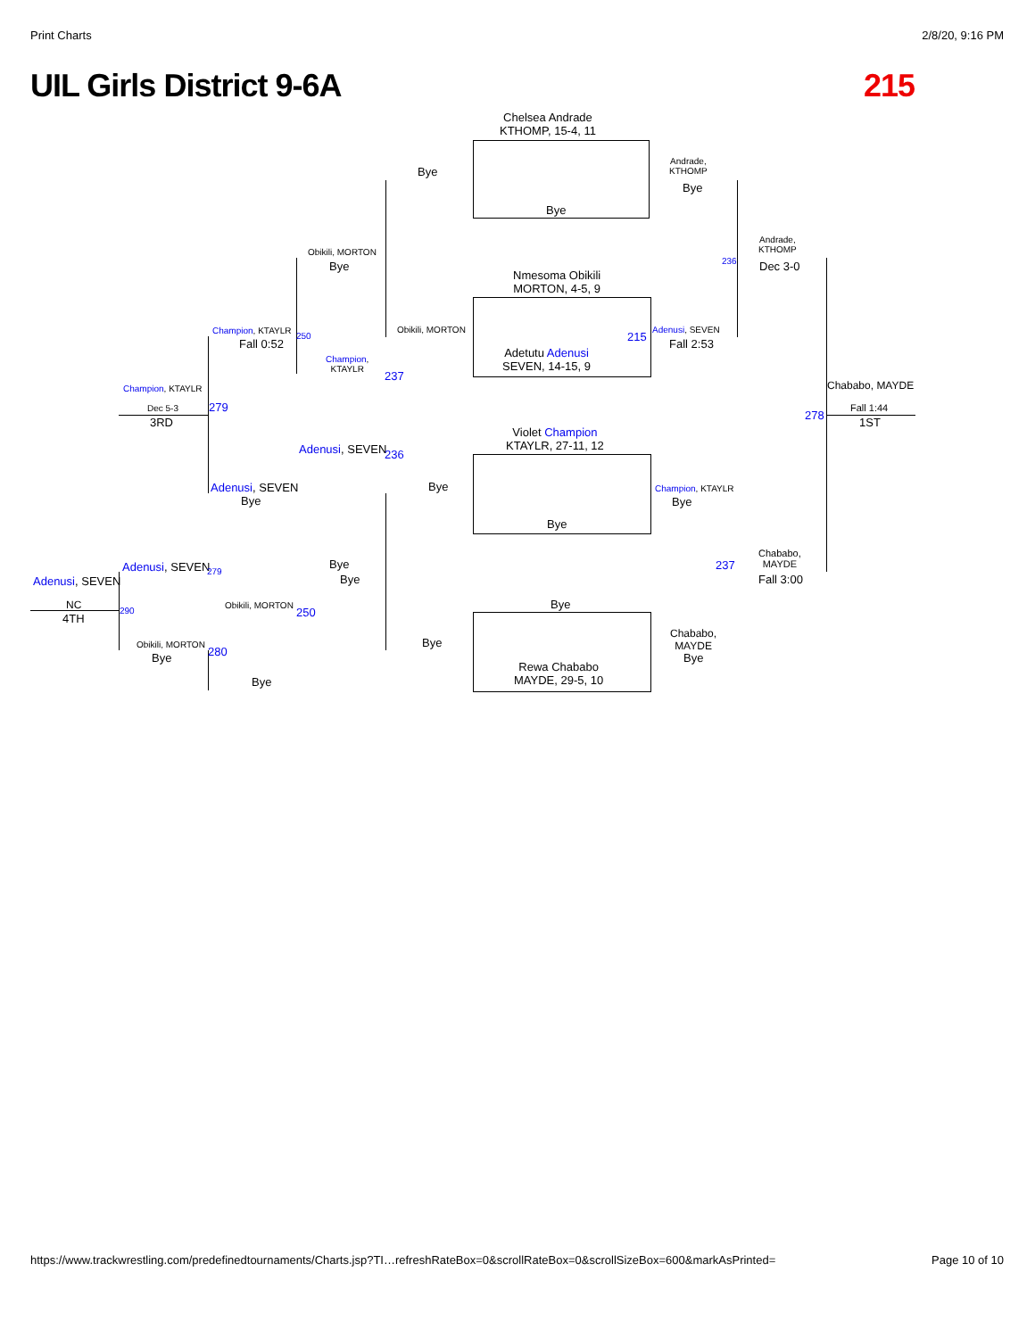Print Charts 2/8/20, 9:16 PM
UIL Girls District 9-6A 215
Chelsea Andrade
KTHOMP, 15-4, 11
Bye
Bye
Andrade,
KTHOMP
Bye
Andrade,
KTHOMP
Dec 3-0
236
Obikili, MORTON
Bye
Nmesoma Obikili
MORTON, 4-5, 9
Obikili, MORTON
Adetutu Adenusi
SEVEN, 14-15, 9
215
Adenusi, SEVEN
Fall 2:53
Champion, KTAYLR
250
Fall 0:52
Champion,
KTAYLR
237
Champion, KTAYLR
Dec 5-3 279
3RD
Chababo, MAYDE
Fall 1:44
278
1ST
Violet Champion
KTAYLR, 27-11, 12
Adenusi, SEVEN 236
Adenusi, SEVEN
Bye
Bye Champion, KTAYLR
Bye
Bye
Chababo,
MAYDE
237
Fall 3:00
Bye
Bye
Adenusi, SEVEN 279
Adenusi, SEVEN
Bye
Obikili, MORTON
250
NC
4TH
290
Obikili, MORTON
280
Bye
Bye
Chababo,
MAYDE
Bye
Rewa Chababo
MAYDE, 29-5, 10
Bye
https://www.trackwrestling.com/predefinedtournaments/Charts.jsp?TI…refreshRateBox=0&scrollRateBox=0&scrollSizeBox=600&markAsPrinted= Page 10 of 10